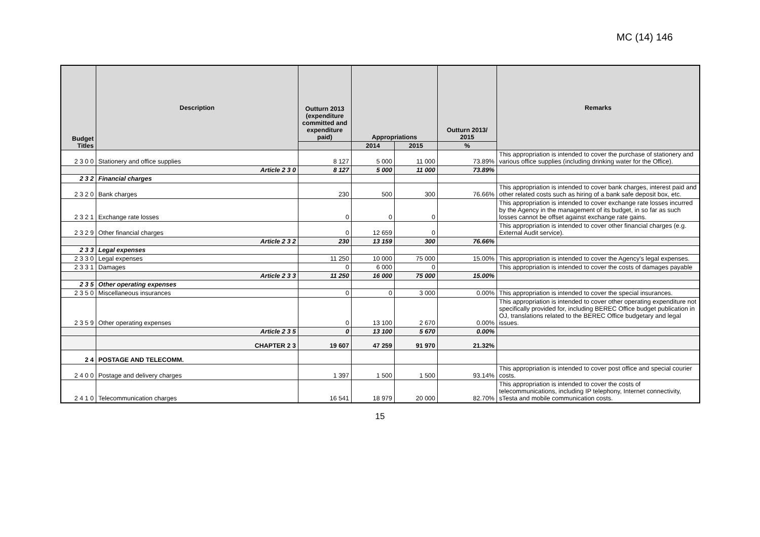MC (14) 146
| Budget Titles | Description | Outturn 2013 (expenditure committed and expenditure paid) | Appropriations | | Outturn 2013/ 2015 | Remarks |
| --- | --- | --- | --- | --- | --- | --- |
| | | | 2014 | 2015 | % | |
| 2 3 0 0 | Stationery and office supplies | 8 127 | 5 000 | 11 000 | 73.89% | This appropriation is intended to cover the purchase of stationery and various office supplies (including drinking water for the Office). |
| | Article 2 3 0 | 8 127 | 5 000 | 11 000 | 73.89% | |
| 2 3 2 | Financial charges | | | | | |
| 2 3 2 0 | Bank charges | 230 | 500 | 300 | 76.66% | This appropriation is intended to cover bank charges, interest paid and other related costs such as hiring of a bank safe deposit box, etc. |
| 2 3 2 1 | Exchange rate losses | 0 | 0 | 0 | | This appropriation is intended to cover exchange rate losses incurred by the Agency in the management of its budget, in so far as such losses cannot be offset against exchange rate gains. |
| 2 3 2 9 | Other financial charges | 0 | 12 659 | 0 | | This appropriation is intended to cover other financial charges (e.g. External Audit service). |
| | Article 2 3 2 | 230 | 13 159 | 300 | 76.66% | |
| 2 3 3 | Legal expenses | | | | | |
| 2 3 3 0 | Legal expenses | 11 250 | 10 000 | 75 000 | 15.00% | This appropriation is intended to cover the Agency's legal expenses. |
| 2 3 3 1 | Damages | 0 | 6 000 | 0 | | This appropriation is intended to cover the costs of damages payable |
| | Article 2 3 3 | 11 250 | 16 000 | 75 000 | 15.00% | |
| 2 3 5 | Other operating expenses | | | | | |
| 2 3 5 0 | Miscellaneous insurances | 0 | 0 | 3 000 | 0.00% | This appropriation is intended to cover the special insurances. |
| 2 3 5 9 | Other operating expenses | 0 | 13 100 | 2 670 | 0.00% | This appropriation is intended to cover other operating expenditure not specifically provided for, including BEREC Office budget publication in OJ, translations related to the BEREC Office budgetary and legal issues. |
| | Article 2 3 5 | 0 | 13 100 | 5 670 | 0.00% | |
| | CHAPTER 2 3 | 19 607 | 47 259 | 91 970 | 21.32% | |
| 2 4 | POSTAGE AND TELECOMM. | | | | | |
| 2 4 0 0 | Postage and delivery charges | 1 397 | 1 500 | 1 500 | 93.14% | This appropriation is intended to cover post office and special courier costs. |
| 2 4 1 0 | Telecommunication charges | 16 541 | 18 979 | 20 000 | 82.70% | This appropriation is intended to cover the costs of telecommunications, including IP telephony, Internet connectivity, sTesta and mobile communication costs. |
15